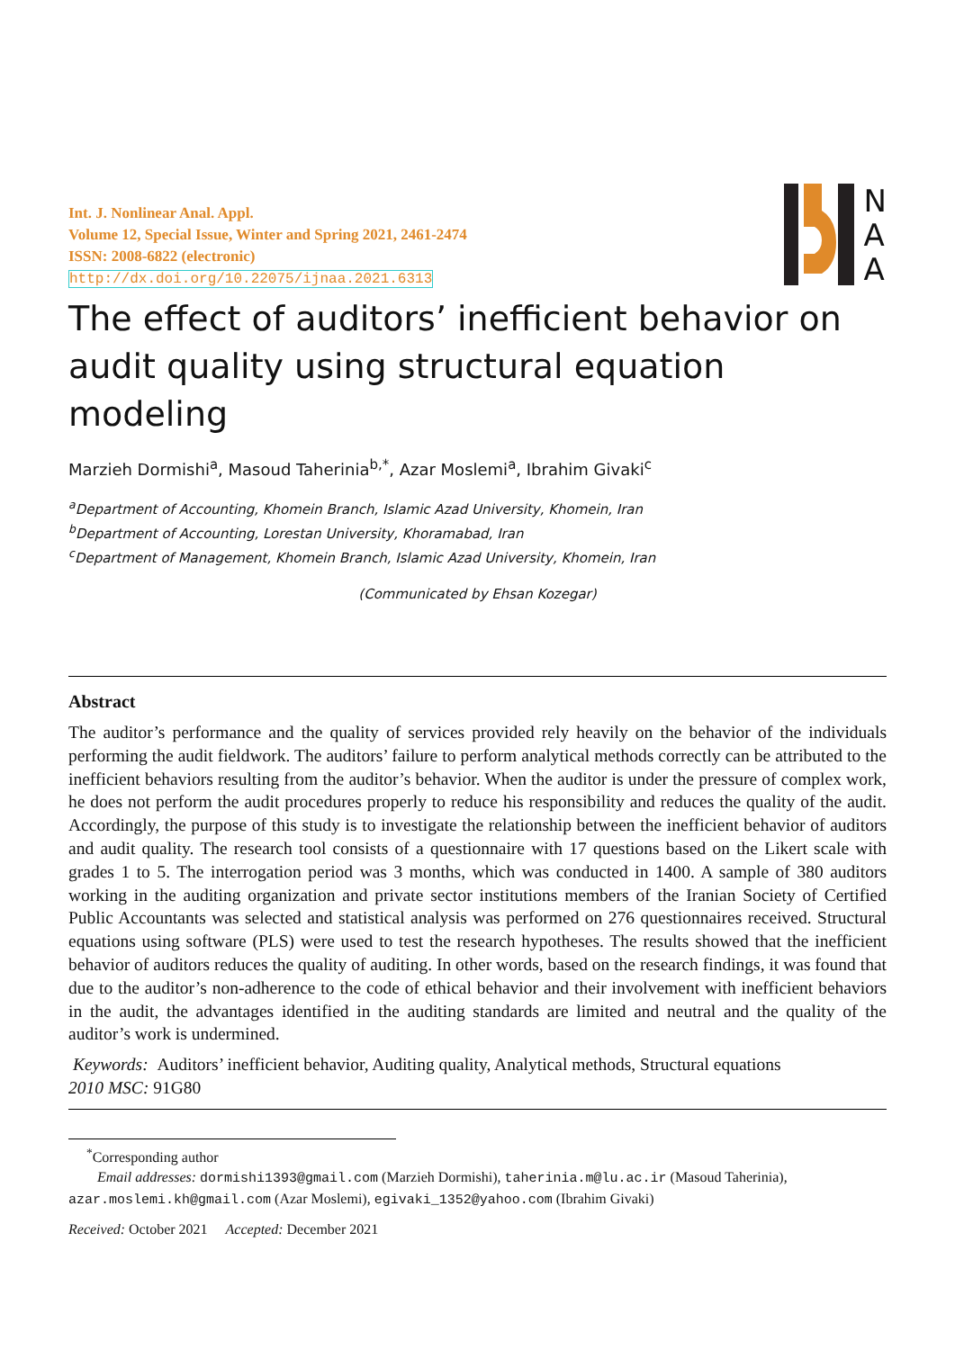Int. J. Nonlinear Anal. Appl.
Volume 12, Special Issue, Winter and Spring 2021, 2461-2474
ISSN: 2008-6822 (electronic)
http://dx.doi.org/10.22075/ijnaa.2021.6313
N
A
A
The effect of auditors’ inefficient behavior on audit quality using structural equation modeling
Marzieh Dormishi<sup>a</sup>, Masoud Taherinia<sup>b,*</sup>, Azar Moslemi<sup>a</sup>, Ibrahim Givaki<sup>c</sup>
<sup>a</sup> Department of Accounting, Khomein Branch, Islamic Azad University, Khomein, Iran
<sup>b</sup> Department of Accounting, Lorestan University, Khoramabad, Iran
<sup>c</sup> Department of Management, Khomein Branch, Islamic Azad University, Khomein, Iran
(Communicated by Ehsan Kozegar)
Abstract
The auditor’s performance and the quality of services provided rely heavily on the behavior of the individuals performing the audit fieldwork. The auditors’ failure to perform analytical methods correctly can be attributed to the inefficient behaviors resulting from the auditor’s behavior. When the auditor is under the pressure of complex work, he does not perform the audit procedures properly to reduce his responsibility and reduces the quality of the audit. Accordingly, the purpose of this study is to investigate the relationship between the inefficient behavior of auditors and audit quality. The research tool consists of a questionnaire with 17 questions based on the Likert scale with grades 1 to 5. The interrogation period was 3 months, which was conducted in 1400. A sample of 380 auditors working in the auditing organization and private sector institutions members of the Iranian Society of Certified Public Accountants was selected and statistical analysis was performed on 276 questionnaires received. Structural equations using software (PLS) were used to test the research hypotheses. The results showed that the inefficient behavior of auditors reduces the quality of auditing. In other words, based on the research findings, it was found that due to the auditor’s non-adherence to the code of ethical behavior and their involvement with inefficient behaviors in the audit, the advantages identified in the auditing standards are limited and neutral and the quality of the auditor’s work is undermined.
Keywords: Auditors’ inefficient behavior, Auditing quality, Analytical methods, Structural equations
2010 MSC: 91G80
<sup>*</sup> Corresponding author
Email addresses: dormishi1393@gmail.com (Marzieh Dormishi), taherinia.m@lu.ac.ir (Masoud Taherinia), azar.moslemi.kh@gmail.com (Azar Moslemi), egivaki_1352@yahoo.com (Ibrahim Givaki)
Received: October 2021 Accepted: December 2021